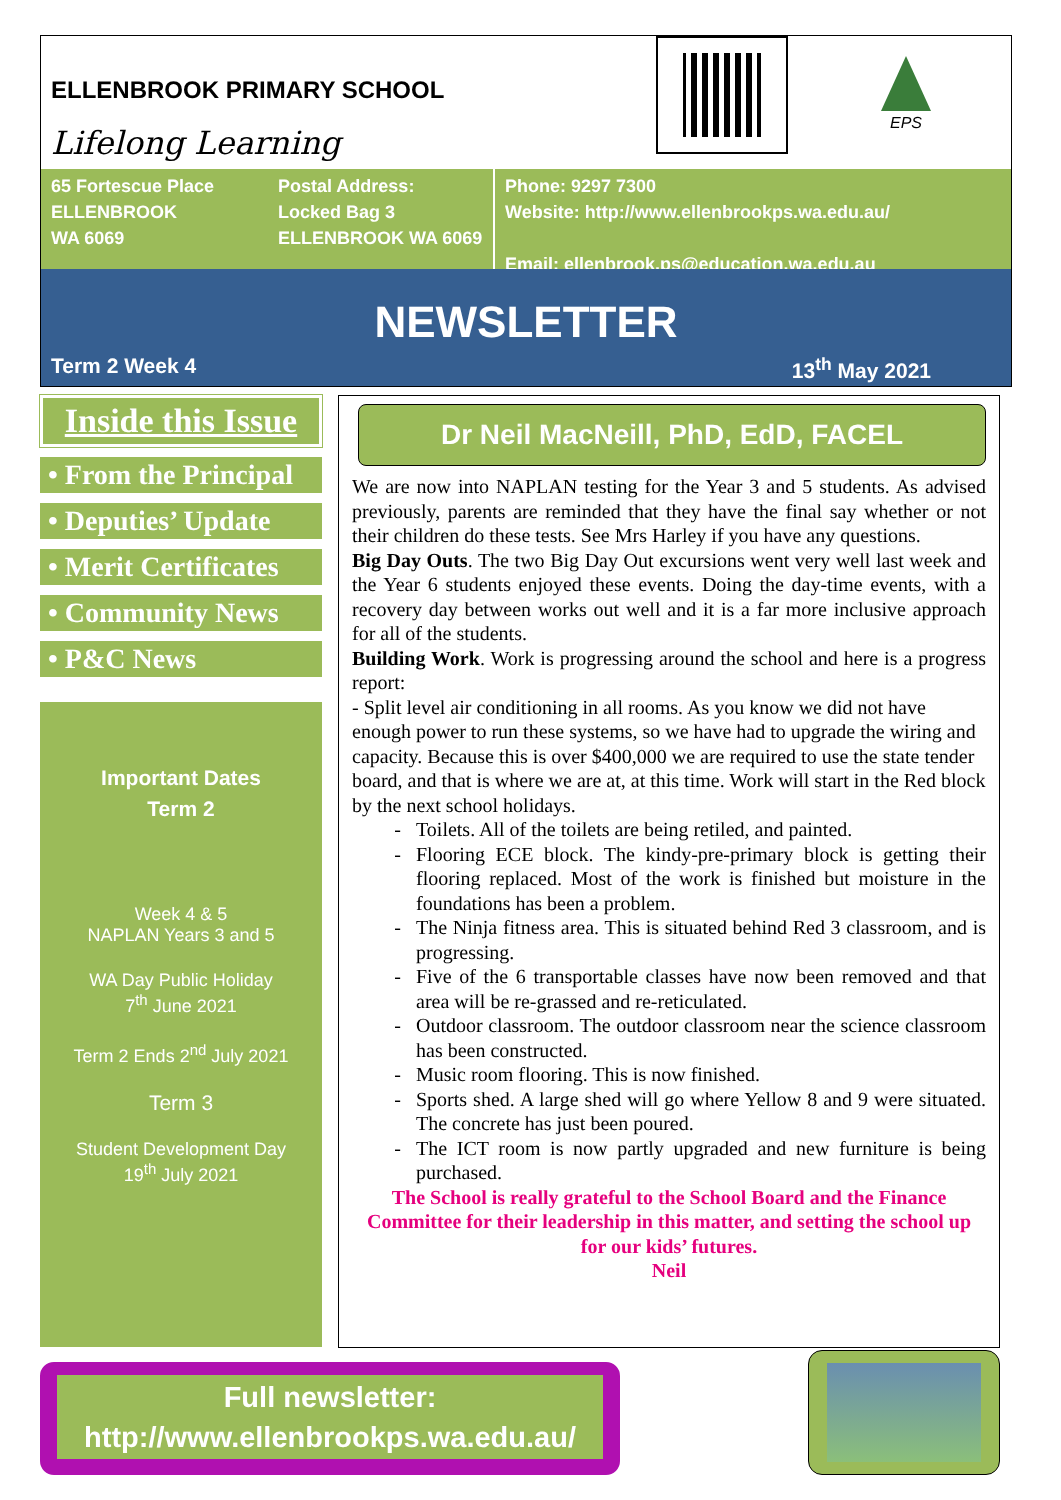ELLENBROOK PRIMARY SCHOOL
Lifelong Learning
EPS
65 Fortescue Place
ELLENBROOK
WA 6069
Postal Address:
Locked Bag 3
ELLENBROOK WA 6069
Phone: 9297 7300
Website: http://www.ellenbrookps.wa.edu.au/
Email: ellenbrook.ps@education.wa.edu.au
NEWSLETTER
Term 2 Week 4 13<sup>th</sup> May 2021
Inside this Issue
• From the Principal
• Deputies’ Update
• Merit Certificates
• Community News
• P&C News
Important Dates
Term 2
Week 4 & 5
NAPLAN Years 3 and 5
WA Day Public Holiday
7<sup>th</sup> June 2021
Term 2 Ends 2<sup>nd</sup> July 2021
Term 3
Student Development Day
19<sup>th</sup> July 2021
Dr Neil MacNeill, PhD, EdD, FACEL
We are now into NAPLAN testing for the Year 3 and 5 students. As advised previously, parents are reminded that they have the final say whether or not their children do these tests. See Mrs Harley if you have any questions.
Big Day Outs. The two Big Day Out excursions went very well last week and the Year 6 students enjoyed these events. Doing the day-time events, with a recovery day between works out well and it is a far more inclusive approach for all of the students.
Building Work. Work is progressing around the school and here is a progress report:
- Split level air conditioning in all rooms. As you know we did not have enough power to run these systems, so we have had to upgrade the wiring and capacity. Because this is over $400,000 we are required to use the state tender board, and that is where we are at, at this time. Work will start in the Red block by the next school holidays.
Toilets. All of the toilets are being retiled, and painted.
Flooring ECE block. The kindy-pre-primary block is getting their flooring replaced. Most of the work is finished but moisture in the foundations has been a problem.
The Ninja fitness area. This is situated behind Red 3 classroom, and is progressing.
Five of the 6 transportable classes have now been removed and that area will be re-grassed and re-reticulated.
Outdoor classroom. The outdoor classroom near the science classroom has been constructed.
Music room flooring. This is now finished.
Sports shed. A large shed will go where Yellow 8 and 9 were situated. The concrete has just been poured.
The ICT room is now partly upgraded and new furniture is being purchased.
The School is really grateful to the School Board and the Finance Committee for their leadership in this matter, and setting the school up for our kids’ futures.
Neil
Full newsletter:
http://www.ellenbrookps.wa.edu.au/